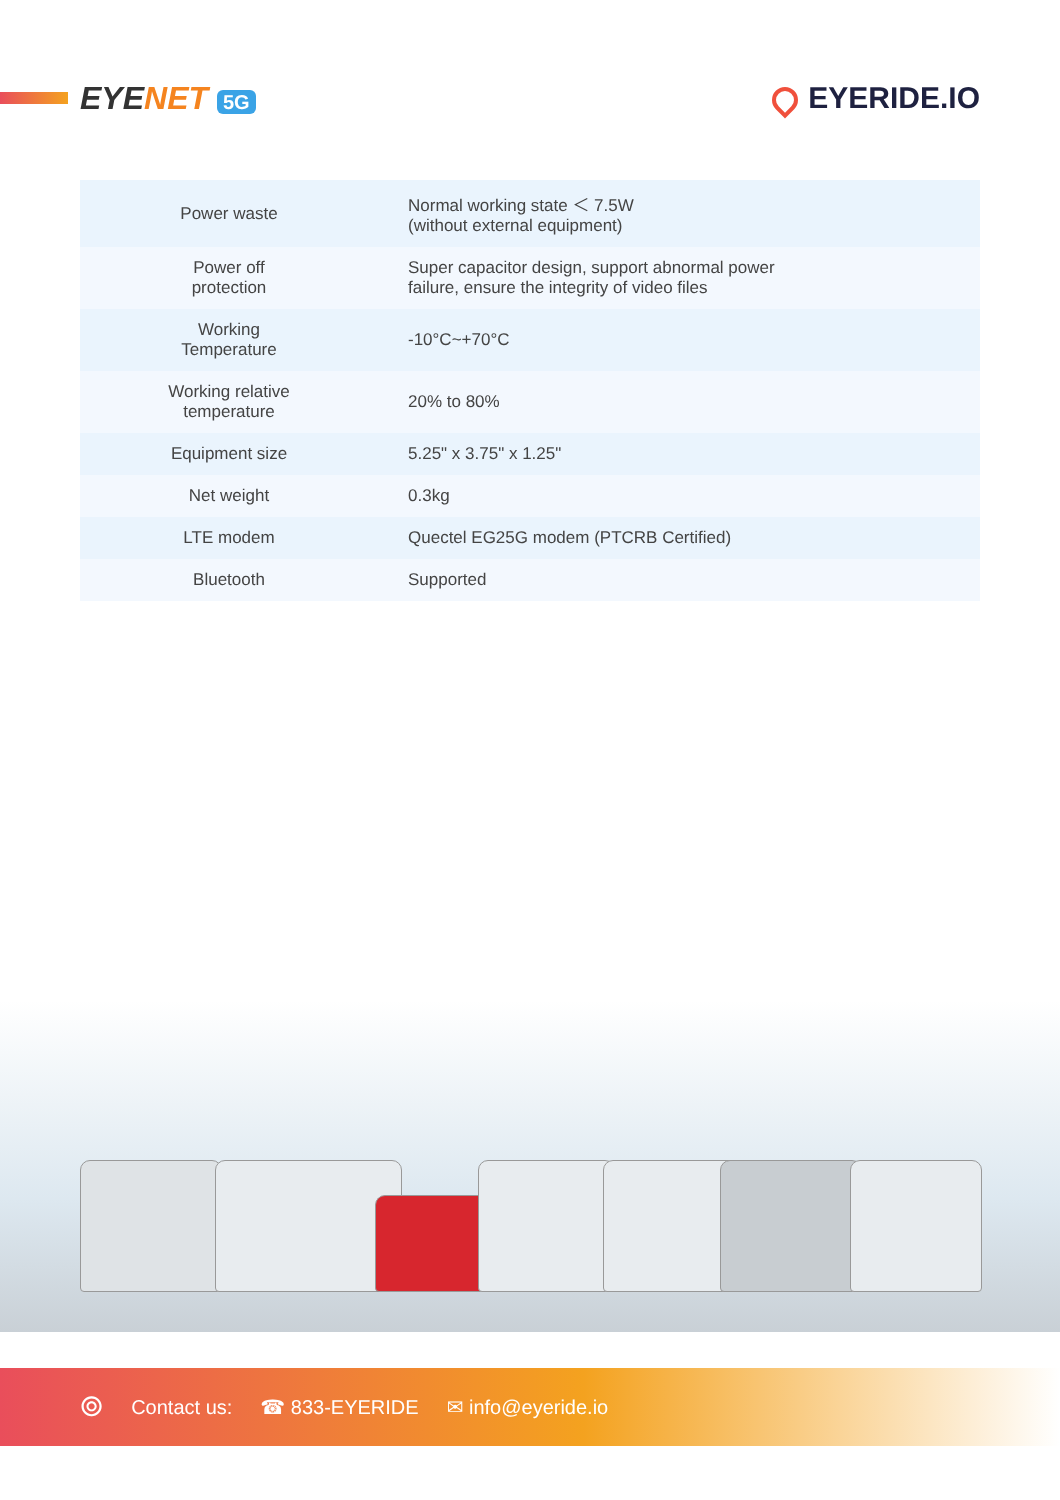EYENET 5G
EYERIDE.IO
| Power waste | Normal working state ＜ 7.5W (without external equipment) |
| Power off protection | Super capacitor design, support abnormal power failure, ensure the integrity of video files |
| Working Temperature | -10°C~+70°C |
| Working relative temperature | 20% to 80% |
| Equipment size | 5.25" x 3.75" x 1.25" |
| Net weight | 0.3kg |
| LTE modem | Quectel EG25G modem (PTCRB Certified) |
| Bluetooth | Supported |
⌾ Contact us: ☎ 833-EYERIDE ✉ info@eyeride.io